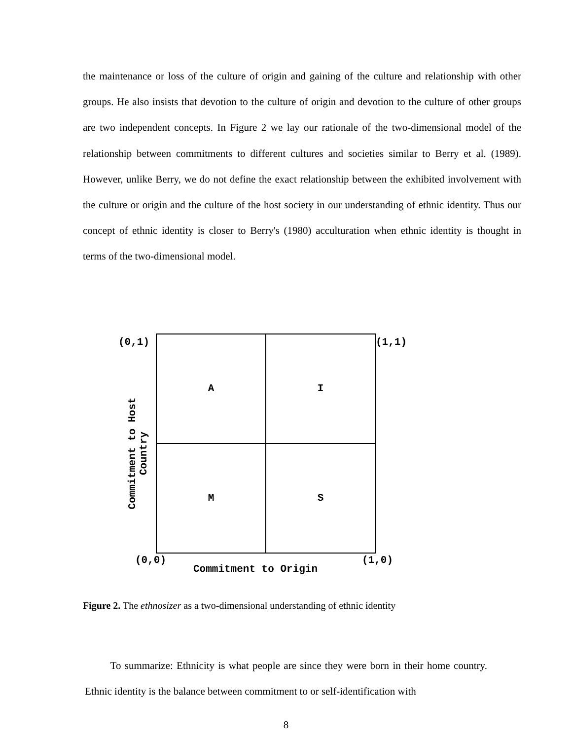the maintenance or loss of the culture of origin and gaining of the culture and relationship with other groups. He also insists that devotion to the culture of origin and devotion to the culture of other groups are two independent concepts. In Figure 2 we lay our rationale of the two-dimensional model of the relationship between commitments to different cultures and societies similar to Berry et al. (1989). However, unlike Berry, we do not define the exact relationship between the exhibited involvement with the culture or origin and the culture of the host society in our understanding of ethnic identity. Thus our concept of ethnic identity is closer to Berry's (1980) acculturation when ethnic identity is thought in terms of the two-dimensional model.
(0,1) (1,1)
A
I
M
S
Commitment to Host Country
(0,0) (1,0)
Commitment to Origin
Figure 2. The ethnosizer as a two-dimensional understanding of ethnic identity
To summarize: Ethnicity is what people are since they were born in their home country. Ethnic identity is the balance between commitment to or self-identification with
8